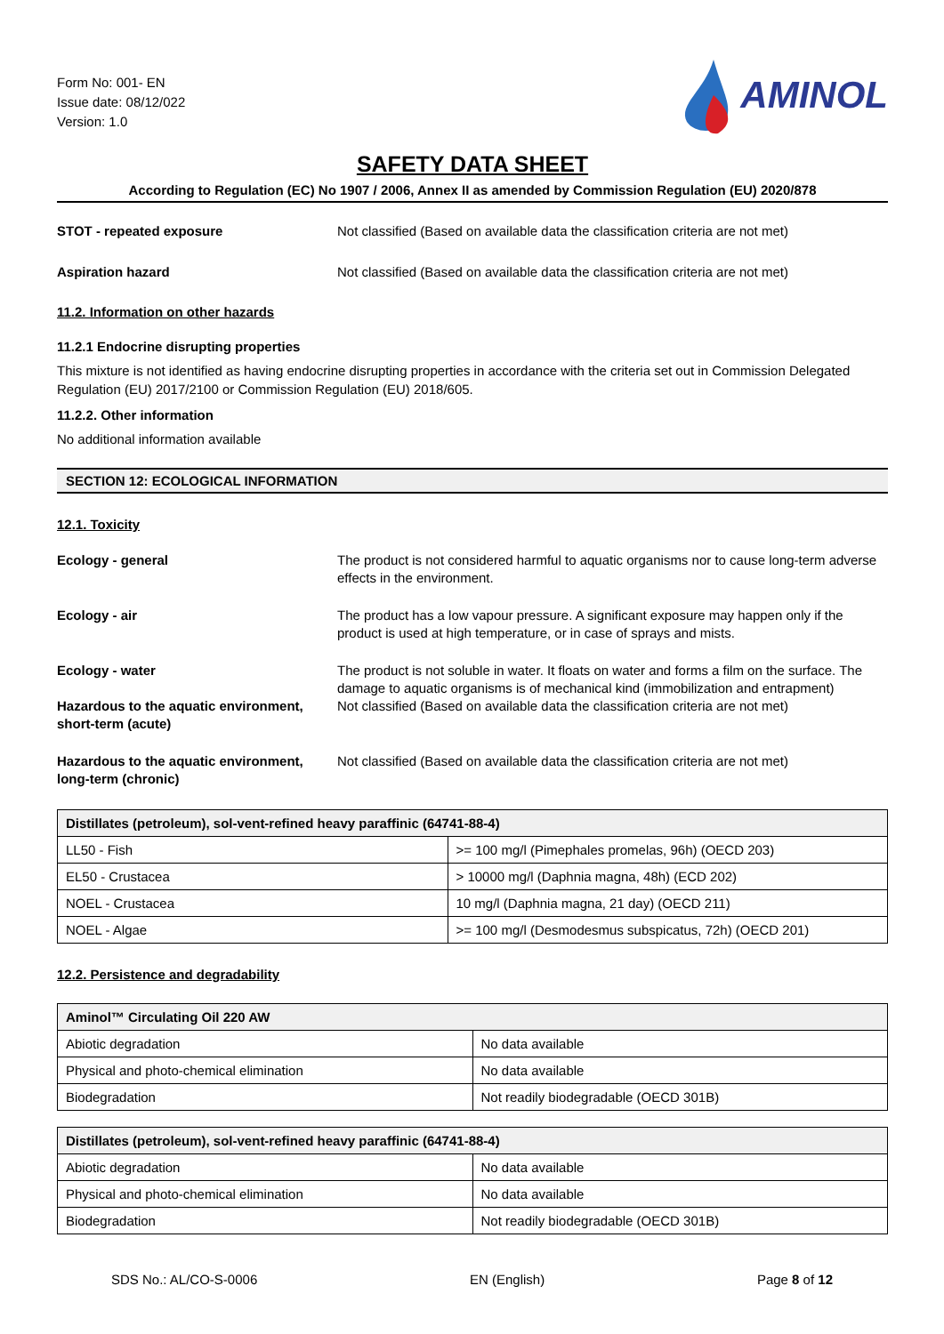Form No: 001- EN
Issue date: 08/12/022
Version: 1.0
AMINOL
SAFETY DATA SHEET
According to Regulation (EC) No 1907 / 2006, Annex II as amended by Commission Regulation (EU) 2020/878
STOT - repeated exposure Not classified (Based on available data the classification criteria are not met)
Aspiration hazard Not classified (Based on available data the classification criteria are not met)
11.2. Information on other hazards
11.2.1 Endocrine disrupting properties
This mixture is not identified as having endocrine disrupting properties in accordance with the criteria set out in Commission Delegated Regulation (EU) 2017/2100 or Commission Regulation (EU) 2018/605.
11.2.2. Other information
No additional information available
SECTION 12: ECOLOGICAL INFORMATION
12.1. Toxicity
Ecology - general The product is not considered harmful to aquatic organisms nor to cause long-term adverse effects in the environment.
Ecology - air The product has a low vapour pressure. A significant exposure may happen only if the product is used at high temperature, or in case of sprays and mists.
Ecology - water The product is not soluble in water. It floats on water and forms a film on the surface. The damage to aquatic organisms is of mechanical kind (immobilization and entrapment)
Hazardous to the aquatic environment, short-term (acute)
Not classified (Based on available data the classification criteria are not met)
Hazardous to the aquatic environment, long-term (chronic)
Not classified (Based on available data the classification criteria are not met)
| Distillates (petroleum), sol-vent-refined heavy paraffinic (64741-88-4) | |
| --- | --- |
| LL50 - Fish | >= 100 mg/l (Pimephales promelas, 96h) (OECD 203) |
| EL50 - Crustacea | > 10000 mg/l (Daphnia magna, 48h) (ECD 202) |
| NOEL - Crustacea | 10 mg/l (Daphnia magna, 21 day) (OECD 211) |
| NOEL - Algae | >= 100 mg/l (Desmodesmus subspicatus, 72h) (OECD 201) |
12.2. Persistence and degradability
| Aminol™ Circulating Oil 220 AW | |
| --- | --- |
| Abiotic degradation | No data available |
| Physical and photo-chemical elimination | No data available |
| Biodegradation | Not readily biodegradable (OECD 301B) |
| Distillates (petroleum), sol-vent-refined heavy paraffinic (64741-88-4) | |
| --- | --- |
| Abiotic degradation | No data available |
| Physical and photo-chemical elimination | No data available |
| Biodegradation | Not readily biodegradable (OECD 301B) |
SDS No.: AL/CO-S-0006 EN (English) Page 8 of 12